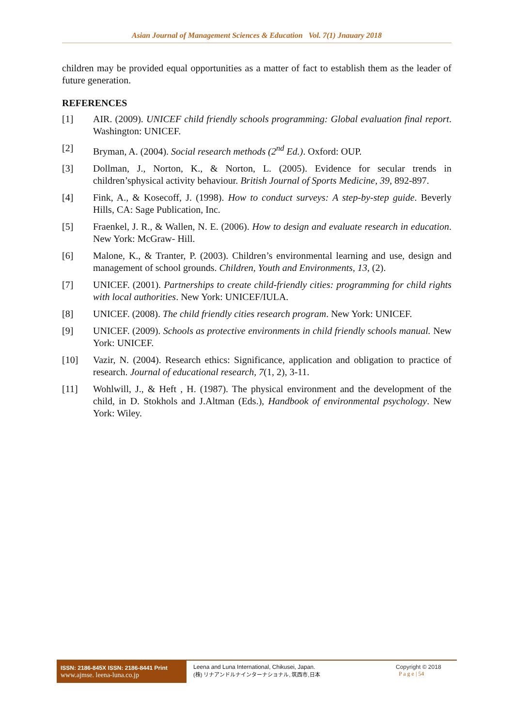Asian Journal of Management Sciences & Education Vol. 7(1) Jnauary 2018
children may be provided equal opportunities as a matter of fact to establish them as the leader of future generation.
REFERENCES
[1] AIR. (2009). UNICEF child friendly schools programming: Global evaluation final report. Washington: UNICEF.
[2] Bryman, A. (2004). Social research methods (2<sup>nd</sup> Ed.). Oxford: OUP.
[3] Dollman, J., Norton, K., & Norton, L. (2005). Evidence for secular trends in children’sphysical activity behaviour. British Journal of Sports Medicine, 39, 892-897.
[4] Fink, A., & Kosecoff, J. (1998). How to conduct surveys: A step-by-step guide. Beverly Hills, CA: Sage Publication, Inc.
[5] Fraenkel, J. R., & Wallen, N. E. (2006). How to design and evaluate research in education. New York: McGraw- Hill.
[6] Malone, K., & Tranter, P. (2003). Children’s environmental learning and use, design and management of school grounds. Children, Youth and Environments, 13, (2).
[7] UNICEF. (2001). Partnerships to create child-friendly cities: programming for child rights with local authorities. New York: UNICEF/IULA.
[8] UNICEF. (2008). The child friendly cities research program. New York: UNICEF.
[9] UNICEF. (2009). Schools as protective environments in child friendly schools manual. New York: UNICEF.
[10] Vazir, N. (2004). Research ethics: Significance, application and obligation to practice of research. Journal of educational research, 7(1, 2), 3-11.
[11] Wohlwill, J., & Heft , H. (1987). The physical environment and the development of the child, in D. Stokhols and J.Altman (Eds.), Handbook of environmental psychology. New York: Wiley.
ISSN: 2186-845X ISSN: 2186-8441 Print
www.ajmse. leena-luna.co.jp
Leena and Luna International, Chikusei, Japan.
(株) リナアンドルナインターナショナル, 筑西市,日本
Copyright © 2018
P a g e | 54